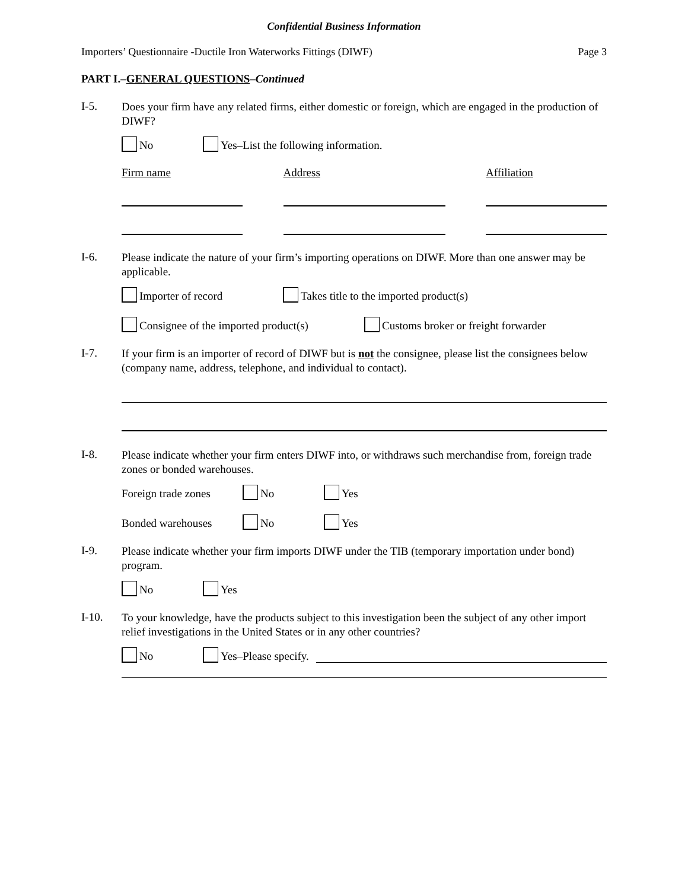Confidential Business Information
Importers’ Questionnaire -Ductile Iron Waterworks Fittings (DIWF) Page 3
PART I.–GENERAL QUESTIONS–Continued
I-5.
Does your firm have any related firms, either domestic or foreign, which are engaged in the production of DIWF?
No Yes–List the following information.
Firm name Address Affiliation
I-6.
Please indicate the nature of your firm’s importing operations on DIWF. More than one answer may be applicable.
Importer of record Takes title to the imported product(s)
Consignee of the imported product(s) Customs broker or freight forwarder
I-7.
If your firm is an importer of record of DIWF but is not the consignee, please list the consignees below (company name, address, telephone, and individual to contact).
I-8.
Please indicate whether your firm enters DIWF into, or withdraws such merchandise from, foreign trade zones or bonded warehouses.
Foreign trade zones No Yes
Bonded warehouses No Yes
I-9.
Please indicate whether your firm imports DIWF under the TIB (temporary importation under bond) program.
No Yes
I-10.
To your knowledge, have the products subject to this investigation been the subject of any other import relief investigations in the United States or in any other countries?
No Yes–Please specify.